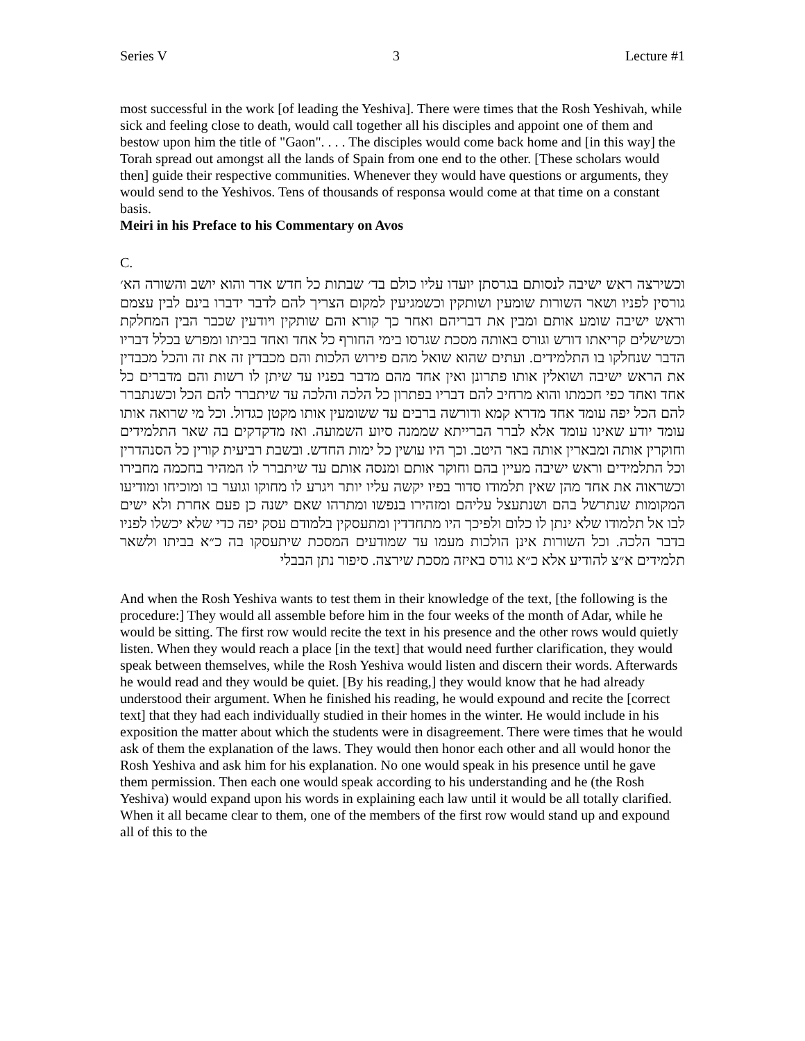Series V 3 Lecture #1
most successful in the work [of leading the Yeshiva]. There were times that the Rosh Yeshivah, while sick and feeling close to death, would call together all his disciples and appoint one of them and bestow upon him the title of "Gaon". . . . The disciples would come back home and [in this way] the Torah spread out amongst all the lands of Spain from one end to the other. [These scholars would then] guide their respective communities. Whenever they would have questions or arguments, they would send to the Yeshivos. Tens of thousands of responsa would come at that time on a constant basis.
Meiri in his Preface to his Commentary on Avos
C.
וכשירצה ראש ישיבה לנסותם בגרסתן יועדו עליו כולם בד׳ שבתות כל חדש אדר והוא יושב והשורה הא׳ גורסין לפניו ושאר השורות שומעין ושותקין וכשמגיעין למקום הצריך להם לדבר ידברו בינם לבין עצמם וראש ישיבה שומע אותם ומבין את דבריהם ואחר כך קורא והם שותקין ויודעין שכבר הבין המחלקת וכשישלים קריאתו דורש וגורס באותה מסכת שגרסו בימי החורף כל אחד ואחד בביתו ומפרש בכלל דבריו הדבר שנחלקו בו התלמידים. ועתים שהוא שואל מהם פירוש הלכות והם מכבדין זה את זה והכל מכבדין את הראש ישיבה ושואלין אותו פתרונן ואין אחד מהם מדבר בפניו עד שיתן לו רשות והם מדברים כל אחד ואחד כפי חכמתו והוא מרחיב להם דבריו בפתרון כל הלכה והלכה עד שיתברר להם הכל וכשנתברר להם הכל יפה עומד אחד מדרא קמא ודורשה ברבים עד ששומעין אותו מקטן כגדול. וכל מי שרואה אותו עומד יודע שאינו עומד אלא לברר הברייתא שממנה סיוע השמועה. ואז מדקדקים בה שאר התלמידים וחוקרין אותה ומבארין אותה באר היטב. וכך היו עושין כל ימות החדש. ובשבת רביעית קורין כל הסנהדרין וכל התלמידים וראש ישיבה מעיין בהם וחוקר אותם ומנסה אותם עד שיתברר לו המהיר בחכמה מחבירו וכשראוה את אחד מהן שאין תלמודו סדור בפיו יקשה עליו יותר ויגרע לו מחוקו וגוער בו ומוכיחו ומודיעו המקומות שנתרשל בהם ושנתעצל עליהם ומזהירו בנפשו ומתרהו שאם ישנה כן פעם אחרת ולא ישים לבו אל תלמודו שלא ינתן לו כלום ולפיכך היו מתחדדין ומתעסקין בלמודם עסק יפה כדי שלא יכשלו לפניו בדבר הלכה. וכל השורות אינן הולכות מעמו עד שמודעים המסכת שיתעסקו בה כ״א בביתו ולשאר תלמידים א״צ להודיע אלא כ״א גורס באיזה מסכת שירצה. סיפור נתן הבבלי
And when the Rosh Yeshiva wants to test them in their knowledge of the text, [the following is the procedure:] They would all assemble before him in the four weeks of the month of Adar, while he would be sitting. The first row would recite the text in his presence and the other rows would quietly listen. When they would reach a place [in the text] that would need further clarification, they would speak between themselves, while the Rosh Yeshiva would listen and discern their words. Afterwards he would read and they would be quiet. [By his reading,] they would know that he had already understood their argument. When he finished his reading, he would expound and recite the [correct text] that they had each individually studied in their homes in the winter. He would include in his exposition the matter about which the students were in disagreement. There were times that he would ask of them the explanation of the laws. They would then honor each other and all would honor the Rosh Yeshiva and ask him for his explanation. No one would speak in his presence until he gave them permission. Then each one would speak according to his understanding and he (the Rosh Yeshiva) would expand upon his words in explaining each law until it would be all totally clarified. When it all became clear to them, one of the members of the first row would stand up and expound all of this to the